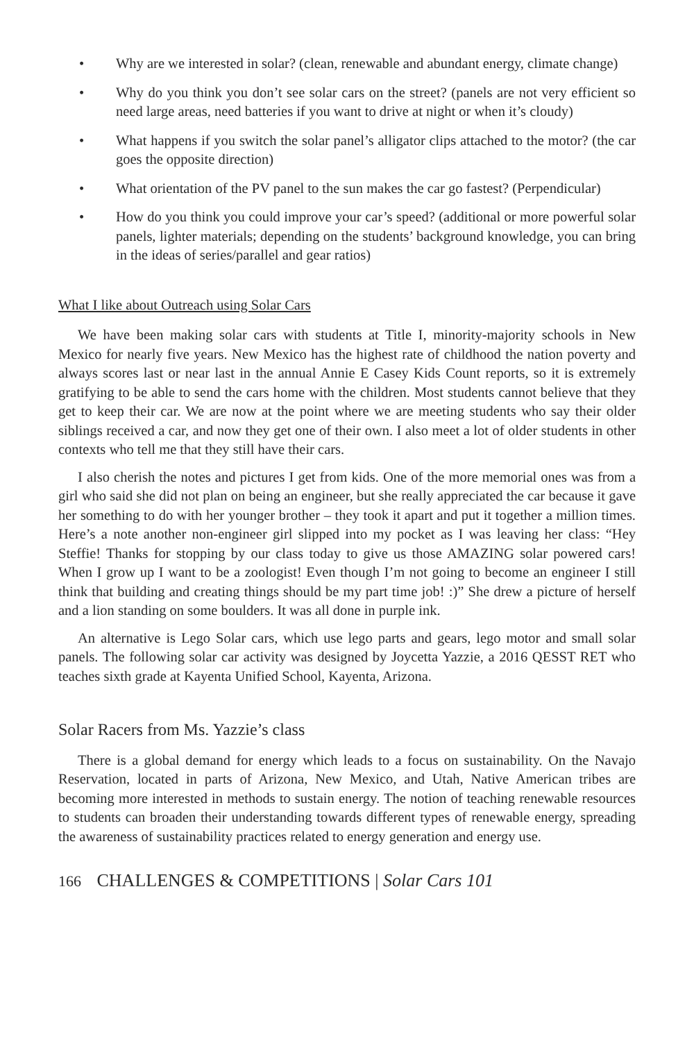• Why are we interested in solar? (clean, renewable and abundant energy, climate change)
• Why do you think you don’t see solar cars on the street? (panels are not very efficient so need large areas, need batteries if you want to drive at night or when it’s cloudy)
• What happens if you switch the solar panel’s alligator clips attached to the motor? (the car goes the opposite direction)
• What orientation of the PV panel to the sun makes the car go fastest? (Perpendicular)
• How do you think you could improve your car’s speed? (additional or more powerful solar panels, lighter materials; depending on the students’ background knowledge, you can bring in the ideas of series/parallel and gear ratios)
What I like about Outreach using Solar Cars
We have been making solar cars with students at Title I, minority-majority schools in New Mexico for nearly five years. New Mexico has the highest rate of childhood the nation poverty and always scores last or near last in the annual Annie E Casey Kids Count reports, so it is extremely gratifying to be able to send the cars home with the children. Most students cannot believe that they get to keep their car. We are now at the point where we are meeting students who say their older siblings received a car, and now they get one of their own. I also meet a lot of older students in other contexts who tell me that they still have their cars.
I also cherish the notes and pictures I get from kids. One of the more memorial ones was from a girl who said she did not plan on being an engineer, but she really appreciated the car because it gave her something to do with her younger brother – they took it apart and put it together a million times. Here’s a note another non-engineer girl slipped into my pocket as I was leaving her class: “Hey Steffie! Thanks for stopping by our class today to give us those AMAZING solar powered cars! When I grow up I want to be a zoologist! Even though I’m not going to become an engineer I still think that building and creating things should be my part time job! :)” She drew a picture of herself and a lion standing on some boulders. It was all done in purple ink.
An alternative is Lego Solar cars, which use lego parts and gears, lego motor and small solar panels. The following solar car activity was designed by Joycetta Yazzie, a 2016 QESST RET who teaches sixth grade at Kayenta Unified School, Kayenta, Arizona.
Solar Racers from Ms. Yazzie’s class
There is a global demand for energy which leads to a focus on sustainability. On the Navajo Reservation, located in parts of Arizona, New Mexico, and Utah, Native American tribes are becoming more interested in methods to sustain energy. The notion of teaching renewable resources to students can broaden their understanding towards different types of renewable energy, spreading the awareness of sustainability practices related to energy generation and energy use.
166 CHALLENGES & COMPETITIONS | Solar Cars 101